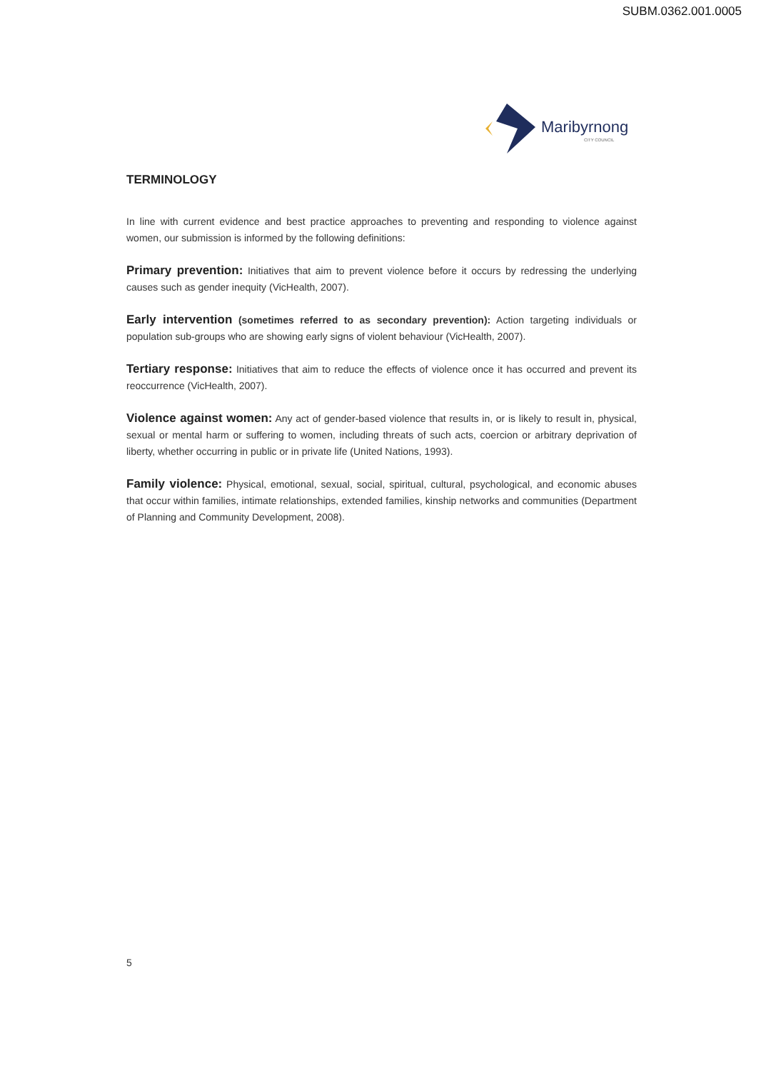SUBM.0362.001.0005
Maribyrnong
CITY COUNCIL
TERMINOLOGY
In line with current evidence and best practice approaches to preventing and responding to violence against women, our submission is informed by the following definitions:
Primary prevention: Initiatives that aim to prevent violence before it occurs by redressing the underlying causes such as gender inequity (VicHealth, 2007).
Early intervention (sometimes referred to as secondary prevention): Action targeting individuals or population sub-groups who are showing early signs of violent behaviour (VicHealth, 2007).
Tertiary response: Initiatives that aim to reduce the effects of violence once it has occurred and prevent its reoccurrence (VicHealth, 2007).
Violence against women: Any act of gender-based violence that results in, or is likely to result in, physical, sexual or mental harm or suffering to women, including threats of such acts, coercion or arbitrary deprivation of liberty, whether occurring in public or in private life (United Nations, 1993).
Family violence: Physical, emotional, sexual, social, spiritual, cultural, psychological, and economic abuses that occur within families, intimate relationships, extended families, kinship networks and communities (Department of Planning and Community Development, 2008).
5